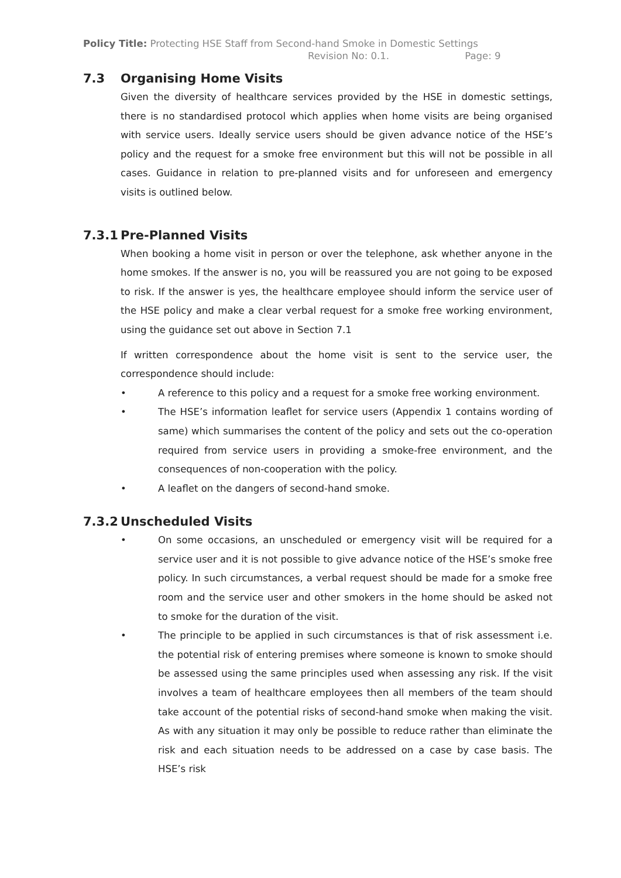Policy Title: Protecting HSE Staff from Second-hand Smoke in Domestic Settings
Revision No: 0.1. Page: 9
7.3 Organising Home Visits
Given the diversity of healthcare services provided by the HSE in domestic settings, there is no standardised protocol which applies when home visits are being organised with service users. Ideally service users should be given advance notice of the HSE’s policy and the request for a smoke free environment but this will not be possible in all cases. Guidance in relation to pre-planned visits and for unforeseen and emergency visits is outlined below.
7.3.1 Pre-Planned Visits
When booking a home visit in person or over the telephone, ask whether anyone in the home smokes. If the answer is no, you will be reassured you are not going to be exposed to risk. If the answer is yes, the healthcare employee should inform the service user of the HSE policy and make a clear verbal request for a smoke free working environment, using the guidance set out above in Section 7.1
If written correspondence about the home visit is sent to the service user, the correspondence should include:
• A reference to this policy and a request for a smoke free working environment.
• The HSE’s information leaflet for service users (Appendix 1 contains wording of same) which summarises the content of the policy and sets out the co-operation required from service users in providing a smoke-free environment, and the consequences of non-cooperation with the policy.
• A leaflet on the dangers of second-hand smoke.
7.3.2 Unscheduled Visits
• On some occasions, an unscheduled or emergency visit will be required for a service user and it is not possible to give advance notice of the HSE’s smoke free policy. In such circumstances, a verbal request should be made for a smoke free room and the service user and other smokers in the home should be asked not to smoke for the duration of the visit.
• The principle to be applied in such circumstances is that of risk assessment i.e. the potential risk of entering premises where someone is known to smoke should be assessed using the same principles used when assessing any risk. If the visit involves a team of healthcare employees then all members of the team should take account of the potential risks of second-hand smoke when making the visit. As with any situation it may only be possible to reduce rather than eliminate the risk and each situation needs to be addressed on a case by case basis. The HSE’s risk